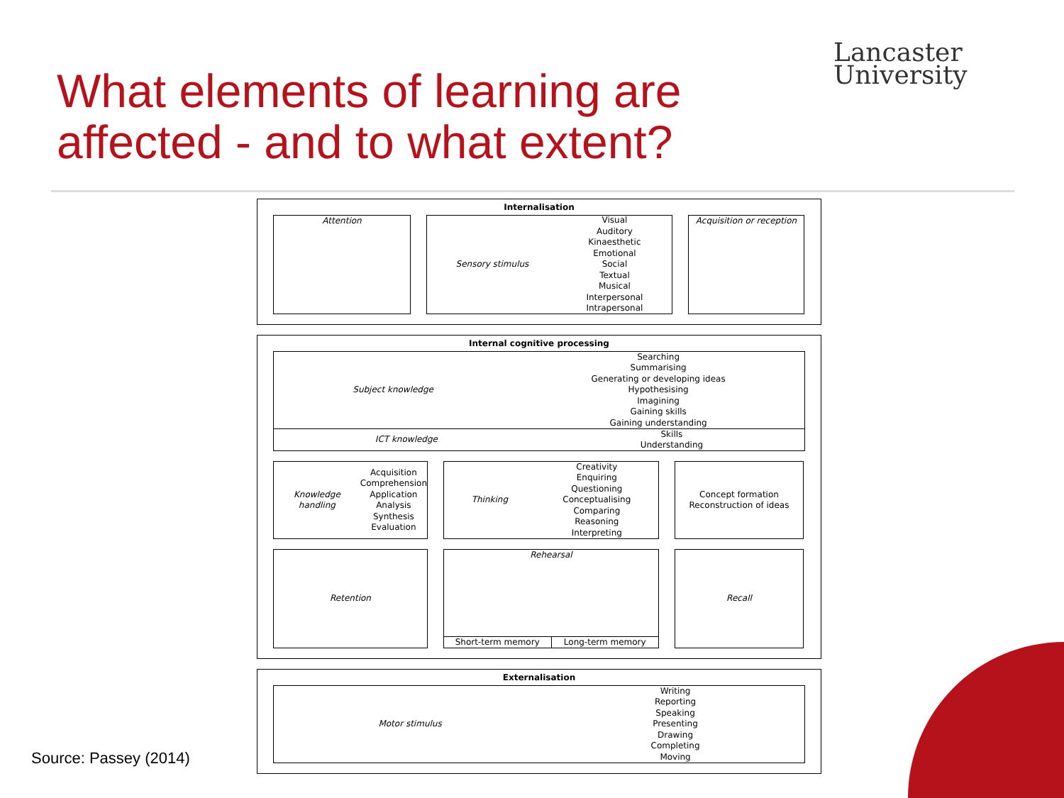What elements of learning are
affected - and to what extent?
Lancaster
University
Internalisation
Attention Sensory stimulus
Visual
Auditory
Kinaesthetic
Emotional
Social
Textual
Musical
Interpersonal
Intrapersonal
Acquisition or reception
Internal cognitive processing
Subject knowledge
Searching
Summarising
Generating or developing ideas
Hypothesising
Imagining
Gaining skills
Gaining understanding
ICT knowledge
Skills
Understanding
Knowledge handling
Acquisition
Comprehension
Application
Analysis
Synthesis
Evaluation
Thinking
Creativity
Enquiring
Questioning
Conceptualising
Comparing
Reasoning
Interpreting
Concept formation
Reconstruction of ideas
Retention Rehearsal
Short-term memory Long-term memory
Recall
Externalisation
Motor stimulus
Writing
Reporting
Speaking
Presenting
Drawing
Completing
Moving
Source: Passey (2014)